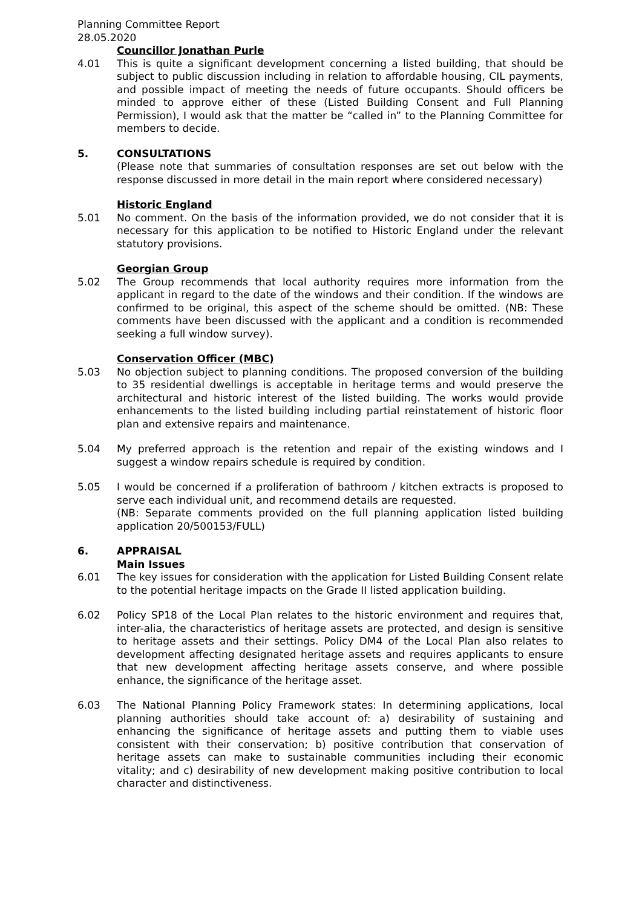Planning Committee Report
28.05.2020
Councillor Jonathan Purle
4.01 This is quite a significant development concerning a listed building, that should be subject to public discussion including in relation to affordable housing, CIL payments, and possible impact of meeting the needs of future occupants. Should officers be minded to approve either of these (Listed Building Consent and Full Planning Permission), I would ask that the matter be “called in” to the Planning Committee for members to decide.
5. CONSULTATIONS
(Please note that summaries of consultation responses are set out below with the response discussed in more detail in the main report where considered necessary)
Historic England
5.01 No comment. On the basis of the information provided, we do not consider that it is necessary for this application to be notified to Historic England under the relevant statutory provisions.
Georgian Group
5.02 The Group recommends that local authority requires more information from the applicant in regard to the date of the windows and their condition. If the windows are confirmed to be original, this aspect of the scheme should be omitted. (NB: These comments have been discussed with the applicant and a condition is recommended seeking a full window survey).
Conservation Officer (MBC)
5.03 No objection subject to planning conditions. The proposed conversion of the building to 35 residential dwellings is acceptable in heritage terms and would preserve the architectural and historic interest of the listed building. The works would provide enhancements to the listed building including partial reinstatement of historic floor plan and extensive repairs and maintenance.
5.04 My preferred approach is the retention and repair of the existing windows and I suggest a window repairs schedule is required by condition.
5.05 I would be concerned if a proliferation of bathroom / kitchen extracts is proposed to serve each individual unit, and recommend details are requested.
(NB: Separate comments provided on the full planning application listed building application 20/500153/FULL)
6. APPRAISAL
Main Issues
6.01 The key issues for consideration with the application for Listed Building Consent relate to the potential heritage impacts on the Grade II listed application building.
6.02 Policy SP18 of the Local Plan relates to the historic environment and requires that, inter-alia, the characteristics of heritage assets are protected, and design is sensitive to heritage assets and their settings. Policy DM4 of the Local Plan also relates to development affecting designated heritage assets and requires applicants to ensure that new development affecting heritage assets conserve, and where possible enhance, the significance of the heritage asset.
6.03 The National Planning Policy Framework states: In determining applications, local planning authorities should take account of: a) desirability of sustaining and enhancing the significance of heritage assets and putting them to viable uses consistent with their conservation; b) positive contribution that conservation of heritage assets can make to sustainable communities including their economic vitality; and c) desirability of new development making positive contribution to local character and distinctiveness.